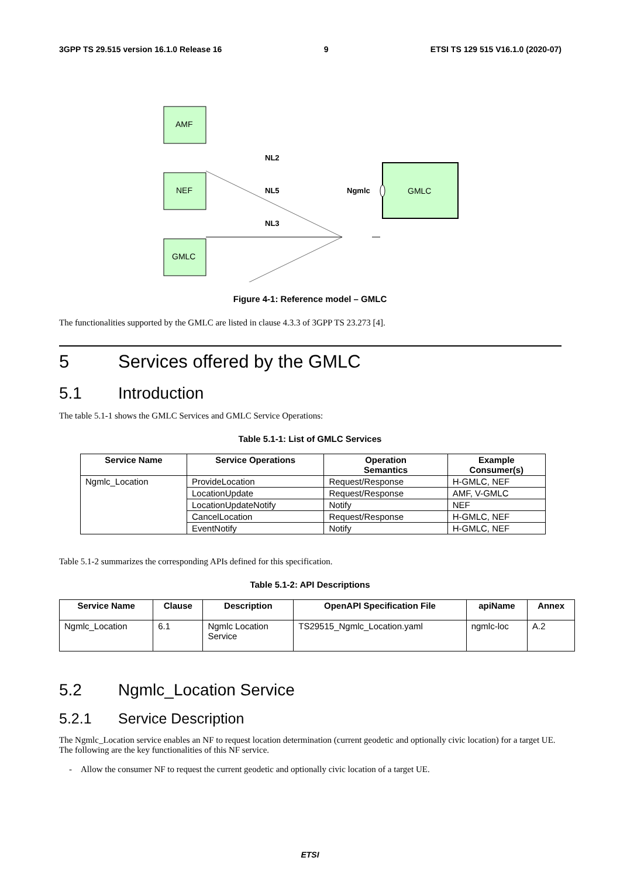3GPP TS 29.515 version 16.1.0 Release 16 9 ETSI TS 129 515 V16.1.0 (2020-07)
AMF
NEF
GMLC
GMLC
NL2
NL5
NL3
Ngmlc
Figure 4-1: Reference model – GMLC
The functionalities supported by the GMLC are listed in clause 4.3.3 of 3GPP TS 23.273 [4].
5 Services offered by the GMLC
5.1 Introduction
The table 5.1-1 shows the GMLC Services and GMLC Service Operations:
Table 5.1-1: List of GMLC Services
| Service Name | Service Operations | Operation Semantics | Example Consumer(s) |
| --- | --- | --- | --- |
| Ngmlc_Location | ProvideLocation | Request/Response | H-GMLC, NEF |
| | LocationUpdate | Request/Response | AMF, V-GMLC |
| | LocationUpdateNotify | Notify | NEF |
| | CancelLocation | Request/Response | H-GMLC, NEF |
| | EventNotify | Notify | H-GMLC, NEF |
Table 5.1-2 summarizes the corresponding APIs defined for this specification.
Table 5.1-2: API Descriptions
| Service Name | Clause | Description | OpenAPI Specification File | apiName | Annex |
| --- | --- | --- | --- | --- | --- |
| Ngmlc_Location | 6.1 | Ngmlc Location Service | TS29515_Ngmlc_Location.yaml | ngmlc-loc | A.2 |
5.2 Ngmlc_Location Service
5.2.1 Service Description
The Ngmlc_Location service enables an NF to request location determination (current geodetic and optionally civic location) for a target UE. The following are the key functionalities of this NF service.
- Allow the consumer NF to request the current geodetic and optionally civic location of a target UE.
ETSI